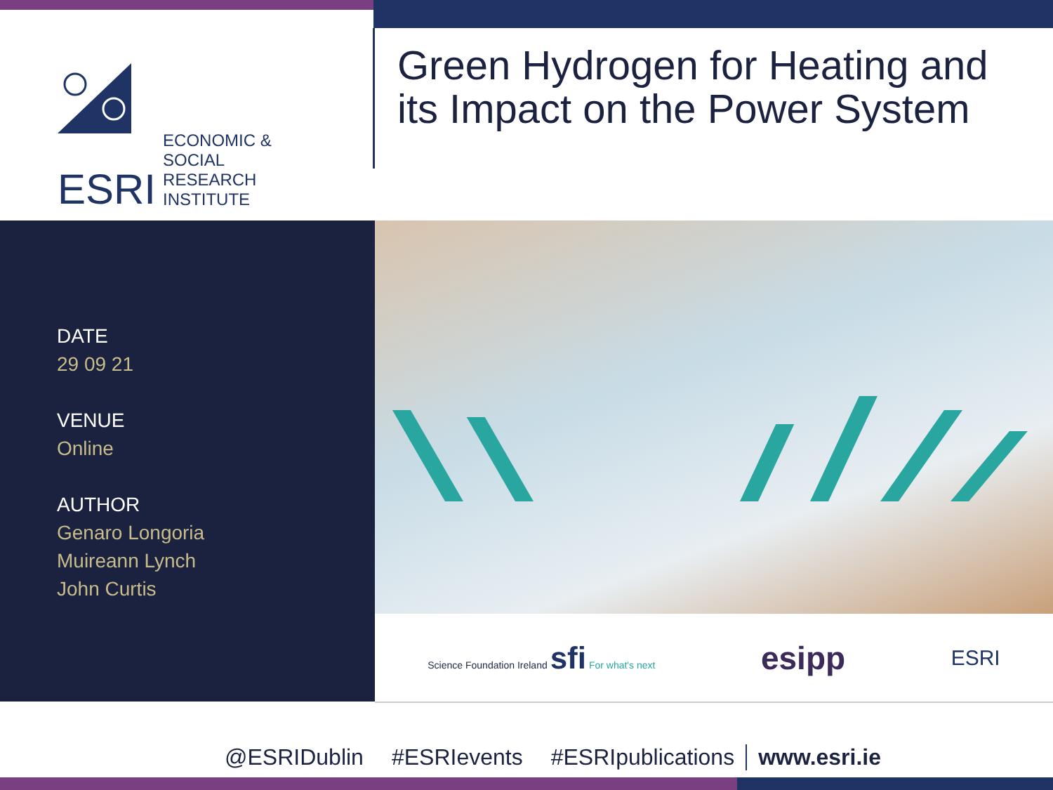ESRI ECONOMIC & SOCIAL
RESEARCH INSTITUTE
Green Hydrogen for Heating and
its Impact on the Power System
DATE
29 09 21
VENUE
Online
AUTHOR
Genaro Longoria
Muireann Lynch
John Curtis
Science Foundation Ireland sfi For what's next
esipp
ESRI
@ESRIDublin #ESRIevents #ESRIpublications www.esri.ie